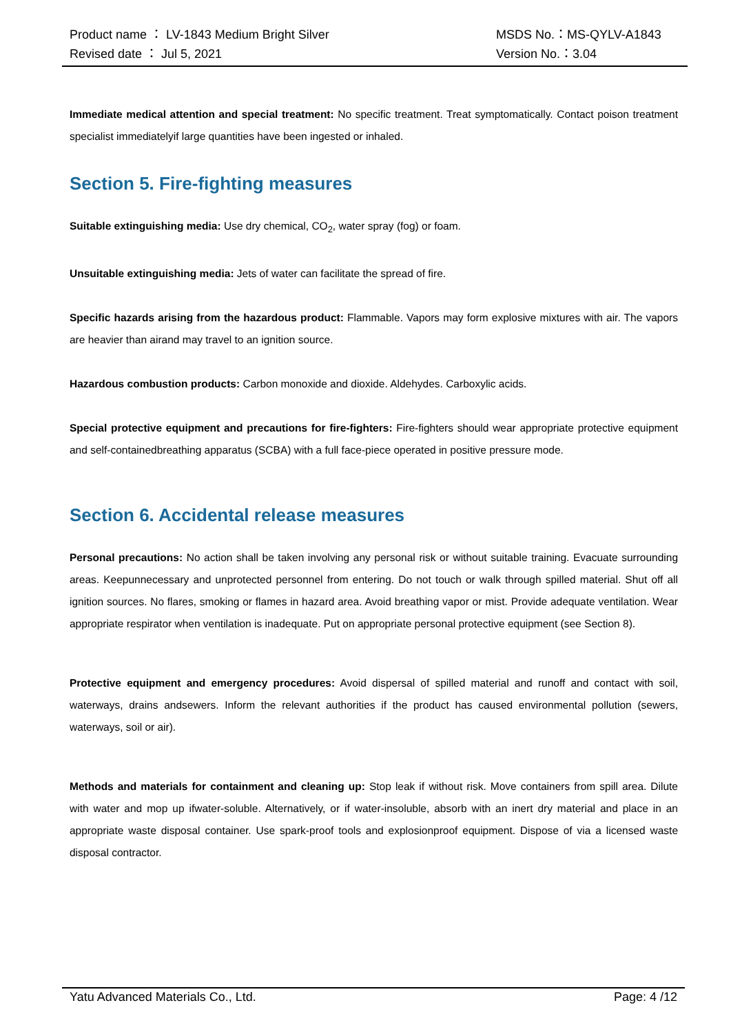Product name ： LV-1843 Medium Bright Silver MSDS No.：MS-QYLV-A1843
Revised date ： Jul 5, 2021 Version No.：3.04
Immediate medical attention and special treatment: No specific treatment. Treat symptomatically. Contact poison treatment specialist immediatelyif large quantities have been ingested or inhaled.
Section 5. Fire-fighting measures
Suitable extinguishing media: Use dry chemical, CO<sub>2</sub>, water spray (fog) or foam.
Unsuitable extinguishing media: Jets of water can facilitate the spread of fire.
Specific hazards arising from the hazardous product: Flammable. Vapors may form explosive mixtures with air. The vapors are heavier than airand may travel to an ignition source.
Hazardous combustion products: Carbon monoxide and dioxide. Aldehydes. Carboxylic acids.
Special protective equipment and precautions for fire-fighters: Fire-fighters should wear appropriate protective equipment and self-containedbreathing apparatus (SCBA) with a full face-piece operated in positive pressure mode.
Section 6. Accidental release measures
Personal precautions: No action shall be taken involving any personal risk or without suitable training. Evacuate surrounding areas. Keepunnecessary and unprotected personnel from entering. Do not touch or walk through spilled material. Shut off all ignition sources. No flares, smoking or flames in hazard area. Avoid breathing vapor or mist. Provide adequate ventilation. Wear appropriate respirator when ventilation is inadequate. Put on appropriate personal protective equipment (see Section 8).
Protective equipment and emergency procedures: Avoid dispersal of spilled material and runoff and contact with soil, waterways, drains andsewers. Inform the relevant authorities if the product has caused environmental pollution (sewers, waterways, soil or air).
Methods and materials for containment and cleaning up: Stop leak if without risk. Move containers from spill area. Dilute with water and mop up ifwater-soluble. Alternatively, or if water-insoluble, absorb with an inert dry material and place in an appropriate waste disposal container. Use spark-proof tools and explosionproof equipment. Dispose of via a licensed waste disposal contractor.
Yatu Advanced Materials Co., Ltd. Page: 4 /12